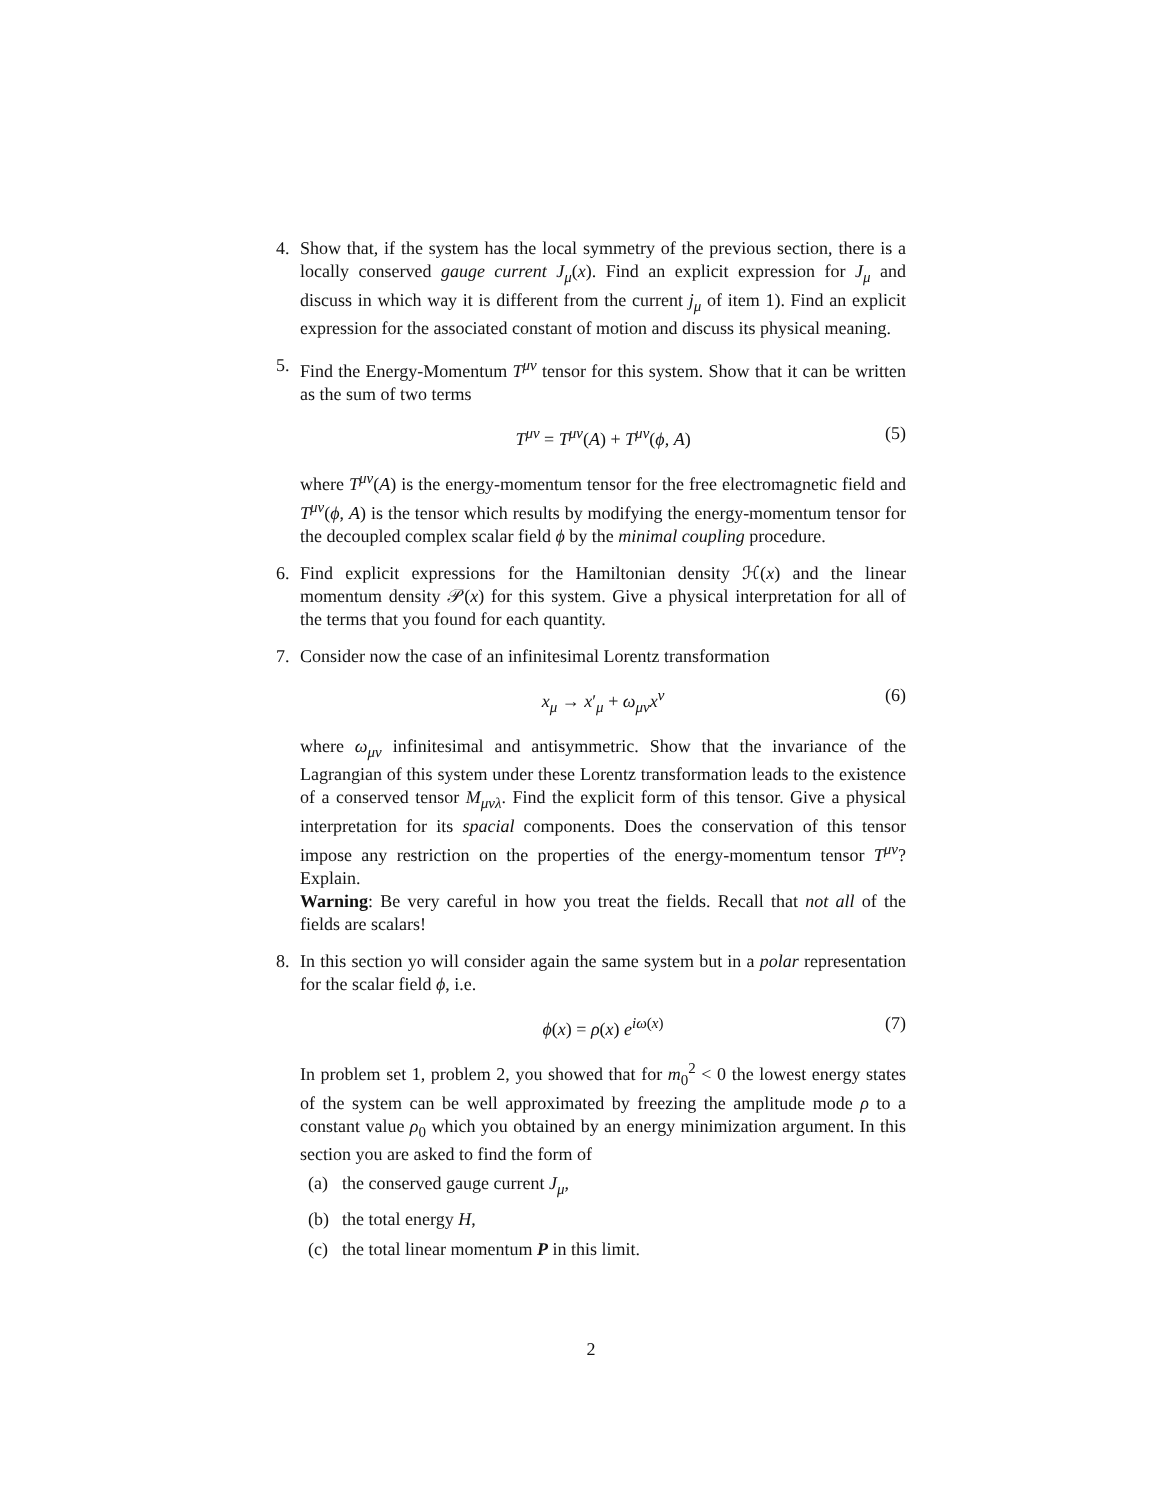4. Show that, if the system has the local symmetry of the previous section, there is a locally conserved gauge current J<sub>μ</sub>(x). Find an explicit expression for J<sub>μ</sub> and discuss in which way it is different from the current j<sub>μ</sub> of item 1). Find an explicit expression for the associated constant of motion and discuss its physical meaning.
5. Find the Energy-Momentum T<sup>μν</sup> tensor for this system. Show that it can be written as the sum of two terms
T<sup>μν</sup> = T<sup>μν</sup>(A) + T<sup>μν</sup>(ϕ, A) (5)
where T<sup>μν</sup>(A) is the energy-momentum tensor for the free electromagnetic field and T<sup>μν</sup>(ϕ, A) is the tensor which results by modifying the energy-momentum tensor for the decoupled complex scalar field ϕ by the minimal coupling procedure.
6. Find explicit expressions for the Hamiltonian density ℋ(x) and the linear momentum density 𝒫(x) for this system. Give a physical interpretation for all of the terms that you found for each quantity.
7. Consider now the case of an infinitesimal Lorentz transformation
x<sub>μ</sub> → x′<sub>μ</sub> + ω<sub>μν</sub>x<sup>ν</sup> (6)
where ω<sub>μν</sub> infinitesimal and antisymmetric. Show that the invariance of the Lagrangian of this system under these Lorentz transformation leads to the existence of a conserved tensor M<sub>μνλ</sub>. Find the explicit form of this tensor. Give a physical interpretation for its spacial components. Does the conservation of this tensor impose any restriction on the properties of the energy-momentum tensor T<sup>μν</sup>? Explain.
Warning: Be very careful in how you treat the fields. Recall that not all of the fields are scalars!
8. In this section yo will consider again the same system but in a polar representation for the scalar field ϕ, i.e.
ϕ(x) = ρ(x) e<sup>iω(x)</sup> (7)
In problem set 1, problem 2, you showed that for m<sub>0</sub><sup>2</sup> < 0 the lowest energy states of the system can be well approximated by freezing the amplitude mode ρ to a constant value ρ<sub>0</sub> which you obtained by an energy minimization argument. In this section you are asked to find the form of
(a) the conserved gauge current J<sub>μ</sub>,
(b) the total energy H,
(c) the total linear momentum P in this limit.
2